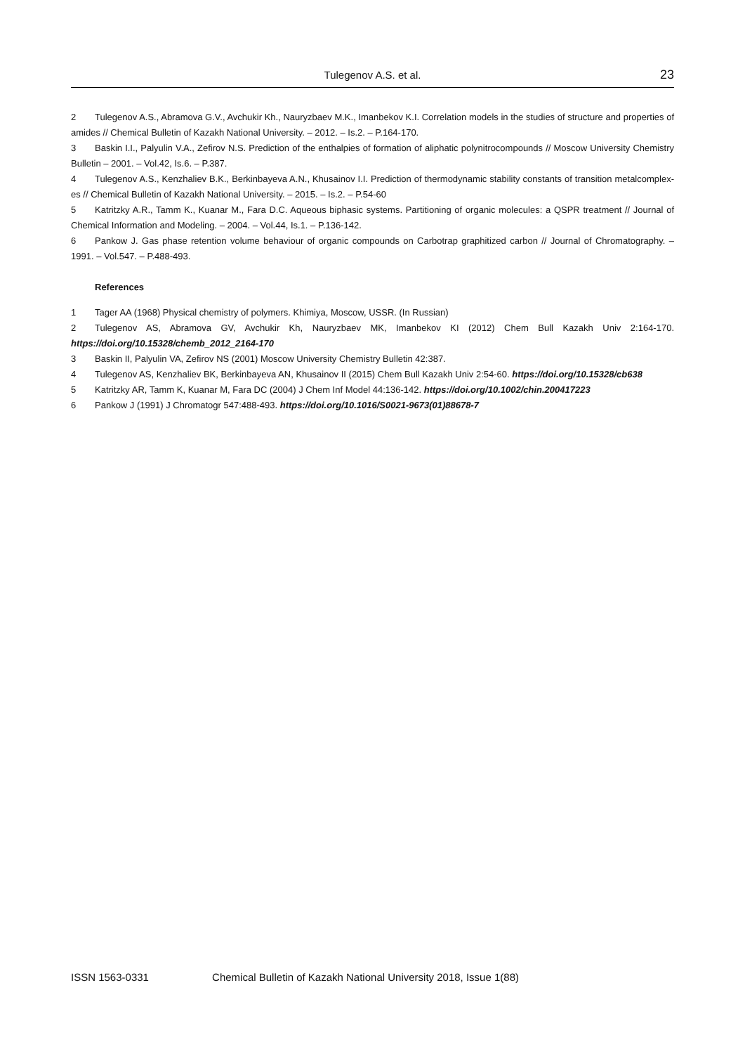Tulegenov A.S. et al. 23
2 Tulegenov A.S., Abramova G.V., Avchukir Kh., Nauryzbaev M.K., Imanbekov K.I. Correlation models in the studies of structure and properties of amides // Chemical Bulletin of Kazakh National University. – 2012. – Is.2. – P.164-170.
3 Baskin I.I., Palyulin V.A., Zefirov N.S. Prediction of the enthalpies of formation of aliphatic polynitrocompounds // Moscow University Chemistry Bulletin – 2001. – Vol.42, Is.6. – P.387.
4 Tulegenov A.S., Kenzhaliev B.K., Berkinbayeva A.N., Khusainov I.I. Prediction of thermodynamic stability constants of transition metalcomplex-es // Chemical Bulletin of Kazakh National University. – 2015. – Is.2. – P.54-60
5 Katritzky A.R., Tamm K., Kuanar M., Fara D.C. Aqueous biphasic systems. Partitioning of organic molecules: a QSPR treatment // Journal of Chemical Information and Modeling. – 2004. – Vol.44, Is.1. – P.136-142.
6 Pankow J. Gas phase retention volume behaviour of organic compounds on Carbotrap graphitized carbon // Journal of Chromatography. – 1991. – Vol.547. – P.488-493.
References
1 Tager AA (1968) Physical chemistry of polymers. Khimiya, Moscow, USSR. (In Russian)
2 Tulegenov AS, Abramova GV, Avchukir Kh, Nauryzbaev MK, Imanbekov KI (2012) Chem Bull Kazakh Univ 2:164-170. https://doi.org/10.15328/chemb_2012_2164-170
3 Baskin II, Palyulin VA, Zefirov NS (2001) Moscow University Chemistry Bulletin 42:387.
4 Tulegenov AS, Kenzhaliev BK, Berkinbayeva AN, Khusainov II (2015) Chem Bull Kazakh Univ 2:54-60. https://doi.org/10.15328/cb638
5 Katritzky AR, Tamm K, Kuanar M, Fara DC (2004) J Chem Inf Model 44:136-142. https://doi.org/10.1002/chin.200417223
6 Pankow J (1991) J Chromatogr 547:488-493. https://doi.org/10.1016/S0021-9673(01)88678-7
ISSN 1563-0331 Chemical Bulletin of Kazakh National University 2018, Issue 1(88)